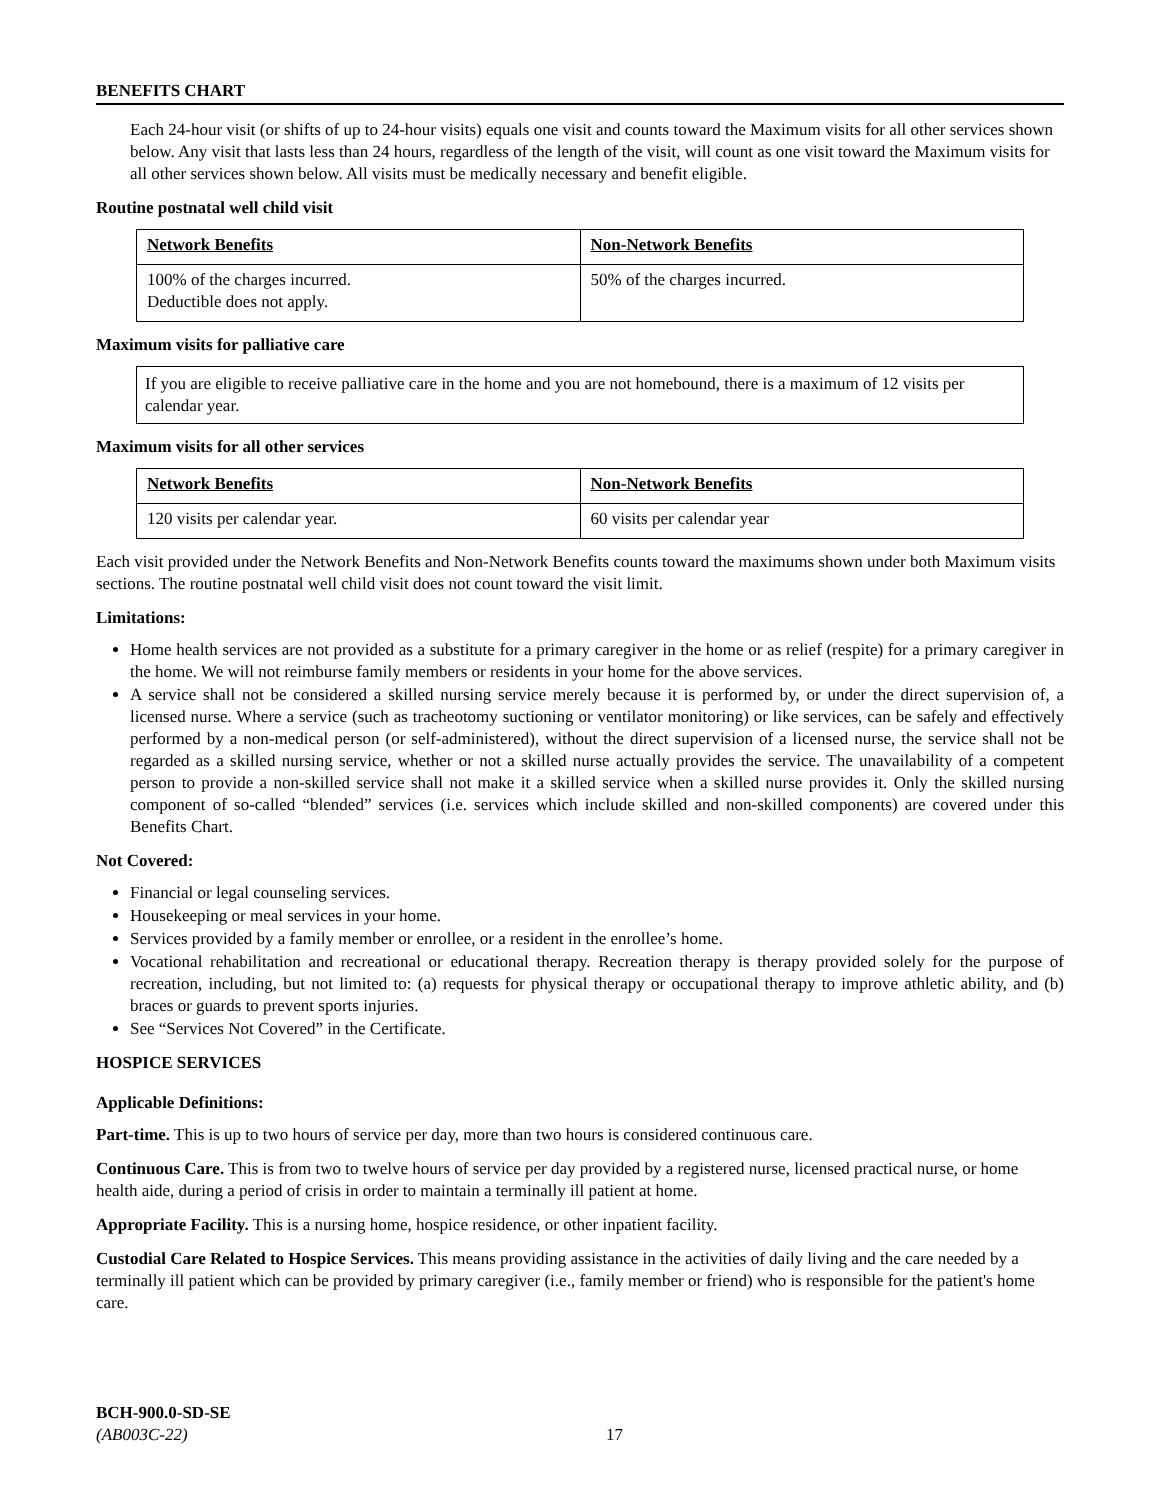BENEFITS CHART
Each 24-hour visit (or shifts of up to 24-hour visits) equals one visit and counts toward the Maximum visits for all other services shown below. Any visit that lasts less than 24 hours, regardless of the length of the visit, will count as one visit toward the Maximum visits for all other services shown below. All visits must be medically necessary and benefit eligible.
Routine postnatal well child visit
| Network Benefits | Non-Network Benefits |
| --- | --- |
| 100% of the charges incurred. Deductible does not apply. | 50% of the charges incurred. |
Maximum visits for palliative care
If you are eligible to receive palliative care in the home and you are not homebound, there is a maximum of 12 visits per calendar year.
Maximum visits for all other services
| Network Benefits | Non-Network Benefits |
| --- | --- |
| 120 visits per calendar year. | 60 visits per calendar year |
Each visit provided under the Network Benefits and Non-Network Benefits counts toward the maximums shown under both Maximum visits sections. The routine postnatal well child visit does not count toward the visit limit.
Limitations:
Home health services are not provided as a substitute for a primary caregiver in the home or as relief (respite) for a primary caregiver in the home. We will not reimburse family members or residents in your home for the above services.
A service shall not be considered a skilled nursing service merely because it is performed by, or under the direct supervision of, a licensed nurse. Where a service (such as tracheotomy suctioning or ventilator monitoring) or like services, can be safely and effectively performed by a non-medical person (or self-administered), without the direct supervision of a licensed nurse, the service shall not be regarded as a skilled nursing service, whether or not a skilled nurse actually provides the service. The unavailability of a competent person to provide a non-skilled service shall not make it a skilled service when a skilled nurse provides it. Only the skilled nursing component of so-called “blended” services (i.e. services which include skilled and non-skilled components) are covered under this Benefits Chart.
Not Covered:
Financial or legal counseling services.
Housekeeping or meal services in your home.
Services provided by a family member or enrollee, or a resident in the enrollee’s home.
Vocational rehabilitation and recreational or educational therapy. Recreation therapy is therapy provided solely for the purpose of recreation, including, but not limited to: (a) requests for physical therapy or occupational therapy to improve athletic ability, and (b) braces or guards to prevent sports injuries.
See “Services Not Covered” in the Certificate.
HOSPICE SERVICES
Applicable Definitions:
Part-time. This is up to two hours of service per day, more than two hours is considered continuous care.
Continuous Care. This is from two to twelve hours of service per day provided by a registered nurse, licensed practical nurse, or home health aide, during a period of crisis in order to maintain a terminally ill patient at home.
Appropriate Facility. This is a nursing home, hospice residence, or other inpatient facility.
Custodial Care Related to Hospice Services. This means providing assistance in the activities of daily living and the care needed by a terminally ill patient which can be provided by primary caregiver (i.e., family member or friend) who is responsible for the patient's home care.
BCH-900.0-SD-SE
(AB003C-22)
17